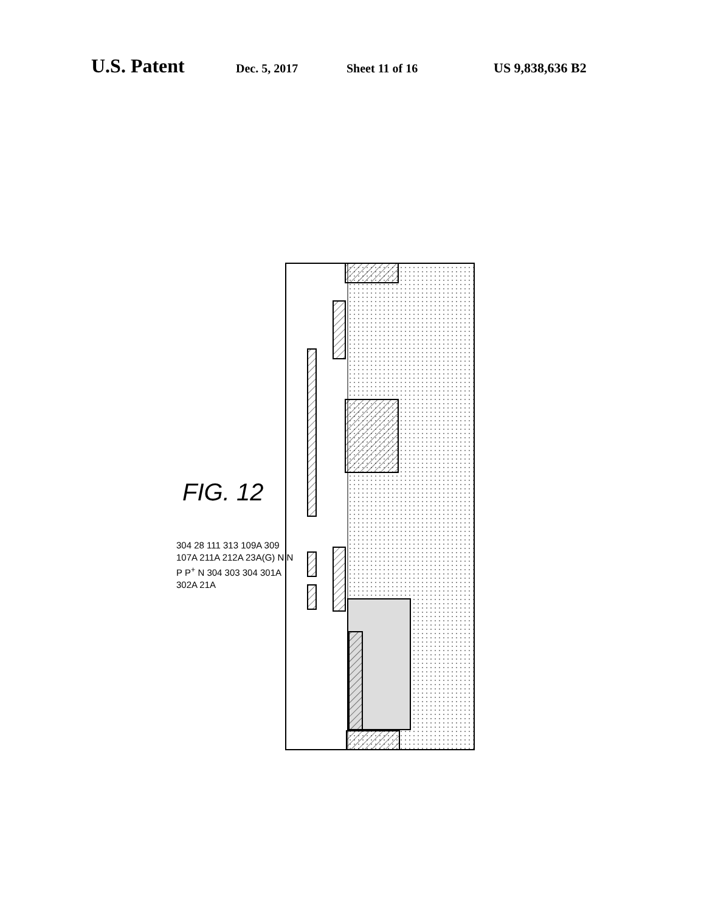U.S. Patent Dec. 5, 2017 Sheet 11 of 16 US 9,838,636 B2
FIG. 12
304 28 111 313 109A 309 107A 211A 212A 23A(G) N N P P<sup>+</sup> N 304 303 304 301A 302A 21A